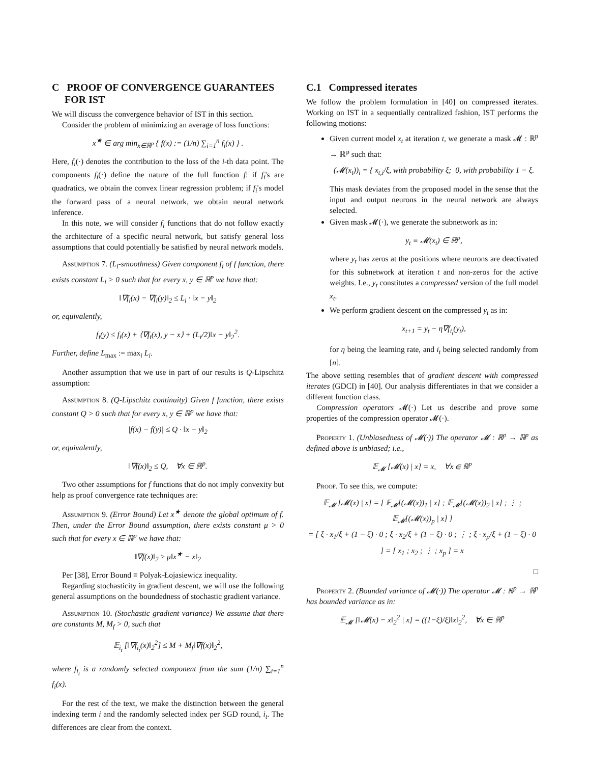C PROOF OF CONVERGENCE GUARANTEES
FOR IST
We will discuss the convergence behavior of IST in this section.
Consider the problem of minimizing an average of loss functions:
x<sup>★</sup> ∈ arg min<sub>x∈ℝ<sup>p</sup></sub> { f(x) := (1/n) ∑<sub>i=1</sub><sup>n</sup> f<sub>i</sub>(x) } .
Here, f<sub>i</sub>(·) denotes the contribution to the loss of the i-th data point. The components f<sub>i</sub>(·) define the nature of the full function f: if f<sub>i</sub>'s are quadratics, we obtain the convex linear regression problem; if f<sub>i</sub>'s model the forward pass of a neural network, we obtain neural network inference.
In this note, we will consider f<sub>i</sub> functions that do not follow exactly the architecture of a specific neural network, but satisfy general loss assumptions that could potentially be satisfied by neural network models.
Assumption 7. (L<sub>i</sub>-smoothness) Given component f<sub>i</sub> of f function, there exists constant L<sub>i</sub> > 0 such that for every x, y ∈ ℝ<sup>p</sup> we have that:
‖∇f<sub>i</sub>(x) − ∇f<sub>i</sub>(y)‖<sub>2</sub> ≤ L<sub>i</sub> · ‖x − y‖<sub>2</sub>
or, equivalently,
f<sub>i</sub>(y) ≤ f<sub>i</sub>(x) + ⟨∇f<sub>i</sub>(x), y − x⟩ + (L<sub>i</sub>/2)‖x − y‖<sub>2</sub><sup>2</sup>.
Further, define L<sub>max</sub> := max<sub>i</sub> L<sub>i</sub>.
Another assumption that we use in part of our results is Q-Lipschitz assumption:
Assumption 8. (Q-Lipschitz continuity) Given f function, there exists constant Q > 0 such that for every x, y ∈ ℝ<sup>p</sup> we have that:
|f(x) − f(y)| ≤ Q · ‖x − y‖<sub>2</sub>
or, equivalently,
‖∇f(x)‖<sub>2</sub> ≤ Q, ∀x ∈ ℝ<sup>p</sup>.
Two other assumptions for f functions that do not imply convexity but help as proof convergence rate techniques are:
Assumption 9. (Error Bound) Let x<sup>★</sup> denote the global optimum of f. Then, under the Error Bound assumption, there exists constant μ > 0 such that for every x ∈ ℝ<sup>p</sup> we have that:
‖∇f(x)‖<sub>2</sub> ≥ μ‖x<sup>★</sup> − x‖<sub>2</sub>
Per [38], Error Bound ≡ Polyak-Łojasiewicz inequality.
Regarding stochasticity in gradient descent, we will use the following general assumptions on the boundedness of stochastic gradient variance.
Assumption 10. (Stochastic gradient variance) We assume that there are constants M, M<sub>f</sub> > 0, such that
𝔼<sub>i<sub>t</sub></sub> [‖∇f<sub>i<sub>t</sub></sub>(x)‖<sub>2</sub><sup>2</sup>] ≤ M + M<sub>f</sub>‖∇f(x)‖<sub>2</sub><sup>2</sup>,
where f<sub>i<sub>t</sub></sub> is a randomly selected component from the sum (1/n) ∑<sub>i=1</sub><sup>n</sup> f<sub>i</sub>(x).
For the rest of the text, we make the distinction between the general indexing term i and the randomly selected index per SGD round, i<sub>t</sub>. The differences are clear from the context.
C.1 Compressed iterates
We follow the problem formulation in [40] on compressed iterates. Working on IST in a sequentially centralized fashion, IST performs the following motions:
Given current model x<sub>t</sub> at iteration t, we generate a mask 𝓜 : ℝ<sup>p</sup> → ℝ<sup>p</sup> such that:
(𝓜(x<sub>t</sub>))<sub>i</sub> = { x<sub>t,i</sub>/ξ, with probability ξ; 0, with probability 1 − ξ.
This mask deviates from the proposed model in the sense that the input and output neurons in the neural network are always selected.
Given mask 𝓜(·), we generate the subnetwork as in:
y<sub>t</sub> ≡ 𝓜(x<sub>t</sub>) ∈ ℝ<sup>p</sup>,
where y<sub>t</sub> has zeros at the positions where neurons are deactivated for this subnetwork at iteration t and non-zeros for the active weights. I.e., y<sub>t</sub> constitutes a compressed version of the full model x<sub>t</sub>.
We perform gradient descent on the compressed y<sub>t</sub> as in:
x<sub>t+1</sub> = y<sub>t</sub> − η∇f<sub>i<sub>t</sub></sub>(y<sub>t</sub>),
for η being the learning rate, and i<sub>t</sub> being selected randomly from [n].
The above setting resembles that of gradient descent with compressed iterates (GDCI) in [40]. Our analysis differentiates in that we consider a different function class.
Compression operators 𝓜(·) Let us describe and prove some properties of the compression operator 𝓜(·).
Property 1. (Unbiasedness of 𝓜(·)) The operator 𝓜 : ℝ<sup>p</sup> → ℝ<sup>p</sup> as defined above is unbiased; i.e.,
𝔼<sub>𝓜</sub> [𝓜(x) | x] = x, ∀x ∈ ℝ<sup>p</sup>
Proof. To see this, we compute:
𝔼<sub>𝓜</sub> [𝓜(x) | x] = [ 𝔼<sub>𝓜</sub>[(𝓜(x))<sub>1</sub> | x] ; 𝔼<sub>𝓜</sub>[(𝓜(x))<sub>2</sub> | x] ; ⋮ ; 𝔼<sub>𝓜</sub>[(𝓜(x))<sub>p</sub> | x] ]
= [ ξ · x<sub>1</sub>/ξ + (1 − ξ) · 0 ; ξ · x<sub>2</sub>/ξ + (1 − ξ) · 0 ; ⋮ ; ξ · x<sub>p</sub>/ξ + (1 − ξ) · 0 ] = [ x<sub>1</sub> ; x<sub>2</sub> ; ⋮ ; x<sub>p</sub> ] = x
□
Property 2. (Bounded variance of 𝓜(·)) The operator 𝓜 : ℝ<sup>p</sup> → ℝ<sup>p</sup> has bounded variance as in:
𝔼<sub>𝓜</sub> [‖𝓜(x) − x‖<sub>2</sub><sup>2</sup> | x] = ((1−ξ)/ξ)‖x‖<sub>2</sub><sup>2</sup>, ∀x ∈ ℝ<sup>p</sup>